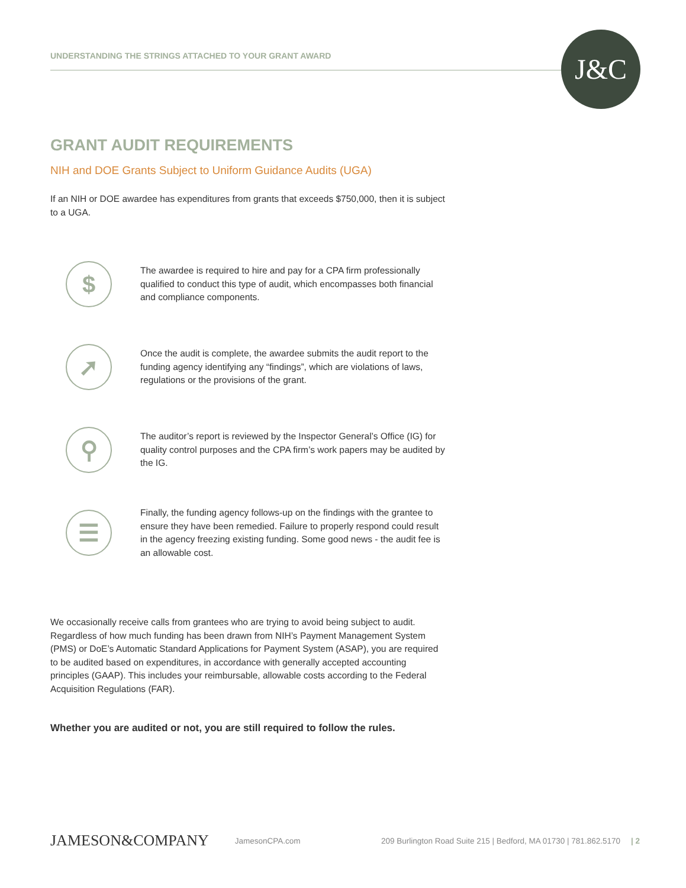UNDERSTANDING THE STRINGS ATTACHED TO YOUR GRANT AWARD
J&C
GRANT AUDIT REQUIREMENTS
NIH and DOE Grants Subject to Uniform Guidance Audits (UGA)
If an NIH or DOE awardee has expenditures from grants that exceeds $750,000, then it is subject to a UGA.
$
The awardee is required to hire and pay for a CPA firm professionally qualified to conduct this type of audit, which encompasses both financial and compliance components.
➚
Once the audit is complete, the awardee submits the audit report to the funding agency identifying any “findings”, which are violations of laws, regulations or the provisions of the grant.
⚲
The auditor’s report is reviewed by the Inspector General’s Office (IG) for quality control purposes and the CPA firm’s work papers may be audited by the IG.
☰
Finally, the funding agency follows-up on the findings with the grantee to ensure they have been remedied. Failure to properly respond could result in the agency freezing existing funding. Some good news - the audit fee is an allowable cost.
We occasionally receive calls from grantees who are trying to avoid being subject to audit. Regardless of how much funding has been drawn from NIH’s Payment Management System (PMS) or DoE’s Automatic Standard Applications for Payment System (ASAP), you are required to be audited based on expenditures, in accordance with generally accepted accounting principles (GAAP). This includes your reimbursable, allowable costs according to the Federal Acquisition Regulations (FAR).
Whether you are audited or not, you are still required to follow the rules.
JAMESON&COMPANY JamesonCPA.com 209 Burlington Road Suite 215 | Bedford, MA 01730 | 781.862.5170 | 2